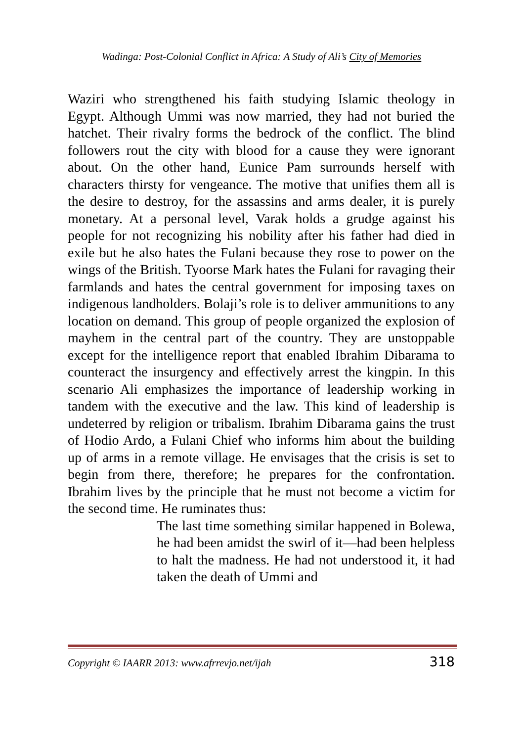Wadinga: Post-Colonial Conflict in Africa: A Study of Ali’s City of Memories
Waziri who strengthened his faith studying Islamic theology in Egypt. Although Ummi was now married, they had not buried the hatchet. Their rivalry forms the bedrock of the conflict. The blind followers rout the city with blood for a cause they were ignorant about. On the other hand, Eunice Pam surrounds herself with characters thirsty for vengeance. The motive that unifies them all is the desire to destroy, for the assassins and arms dealer, it is purely monetary. At a personal level, Varak holds a grudge against his people for not recognizing his nobility after his father had died in exile but he also hates the Fulani because they rose to power on the wings of the British. Tyoorse Mark hates the Fulani for ravaging their farmlands and hates the central government for imposing taxes on indigenous landholders. Bolaji’s role is to deliver ammunitions to any location on demand. This group of people organized the explosion of mayhem in the central part of the country. They are unstoppable except for the intelligence report that enabled Ibrahim Dibarama to counteract the insurgency and effectively arrest the kingpin. In this scenario Ali emphasizes the importance of leadership working in tandem with the executive and the law. This kind of leadership is undeterred by religion or tribalism. Ibrahim Dibarama gains the trust of Hodio Ardo, a Fulani Chief who informs him about the building up of arms in a remote village. He envisages that the crisis is set to begin from there, therefore; he prepares for the confrontation. Ibrahim lives by the principle that he must not become a victim for the second time. He ruminates thus:
The last time something similar happened in Bolewa, he had been amidst the swirl of it—had been helpless to halt the madness. He had not understood it, it had taken the death of Ummi and
Copyright © IAARR 2013: www.afrrevjo.net/ijah 318